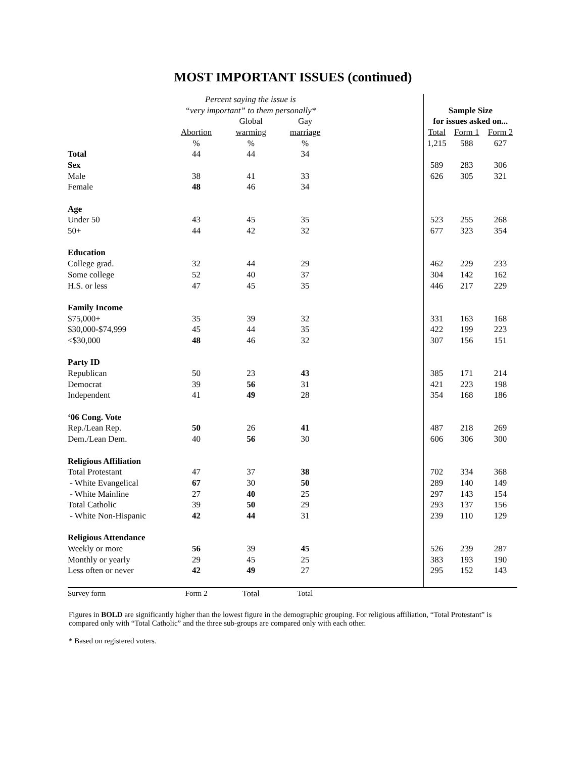MOST IMPORTANT ISSUES (continued)
| | Percent saying the issue is | | | | | | |
| | “very important” to them personally* | | | | Sample Size | | |
| | | Global | Gay | | for issues asked on... | | |
| | Abortion | warming | marriage | | Total | Form 1 | Form 2 |
| | % | % | % | | 1,215 | 588 | 627 |
| Total | 44 | 44 | 34 | | | | |
| Sex | | | | | 589 | 283 | 306 |
| Male | 38 | 41 | 33 | | 626 | 305 | 321 |
| Female | 48 | 46 | 34 | | | | |
| Age | | | | | | | |
| Under 50 | 43 | 45 | 35 | | 523 | 255 | 268 |
| 50+ | 44 | 42 | 32 | | 677 | 323 | 354 |
| Education | | | | | | | |
| College grad. | 32 | 44 | 29 | | 462 | 229 | 233 |
| Some college | 52 | 40 | 37 | | 304 | 142 | 162 |
| H.S. or less | 47 | 45 | 35 | | 446 | 217 | 229 |
| Family Income | | | | | | | |
| $75,000+ | 35 | 39 | 32 | | 331 | 163 | 168 |
| $30,000-$74,999 | 45 | 44 | 35 | | 422 | 199 | 223 |
| <$30,000 | 48 | 46 | 32 | | 307 | 156 | 151 |
| Party ID | | | | | | | |
| Republican | 50 | 23 | 43 | | 385 | 171 | 214 |
| Democrat | 39 | 56 | 31 | | 421 | 223 | 198 |
| Independent | 41 | 49 | 28 | | 354 | 168 | 186 |
| ‘06 Cong. Vote | | | | | | | |
| Rep./Lean Rep. | 50 | 26 | 41 | | 487 | 218 | 269 |
| Dem./Lean Dem. | 40 | 56 | 30 | | 606 | 306 | 300 |
| Religious Affiliation | | | | | | | |
| Total Protestant | 47 | 37 | 38 | | 702 | 334 | 368 |
| - White Evangelical | 67 | 30 | 50 | | 289 | 140 | 149 |
| - White Mainline | 27 | 40 | 25 | | 297 | 143 | 154 |
| Total Catholic | 39 | 50 | 29 | | 293 | 137 | 156 |
| - White Non-Hispanic | 42 | 44 | 31 | | 239 | 110 | 129 |
| Religious Attendance | | | | | | | |
| Weekly or more | 56 | 39 | 45 | | 526 | 239 | 287 |
| Monthly or yearly | 29 | 45 | 25 | | 383 | 193 | 190 |
| Less often or never | 42 | 49 | 27 | | 295 | 152 | 143 |
| Survey form | Form 2 | Total | Total | | | | |
Figures in BOLD are significantly higher than the lowest figure in the demographic grouping. For religious affiliation, “Total Protestant” is compared only with “Total Catholic” and the three sub-groups are compared only with each other.
* Based on registered voters.